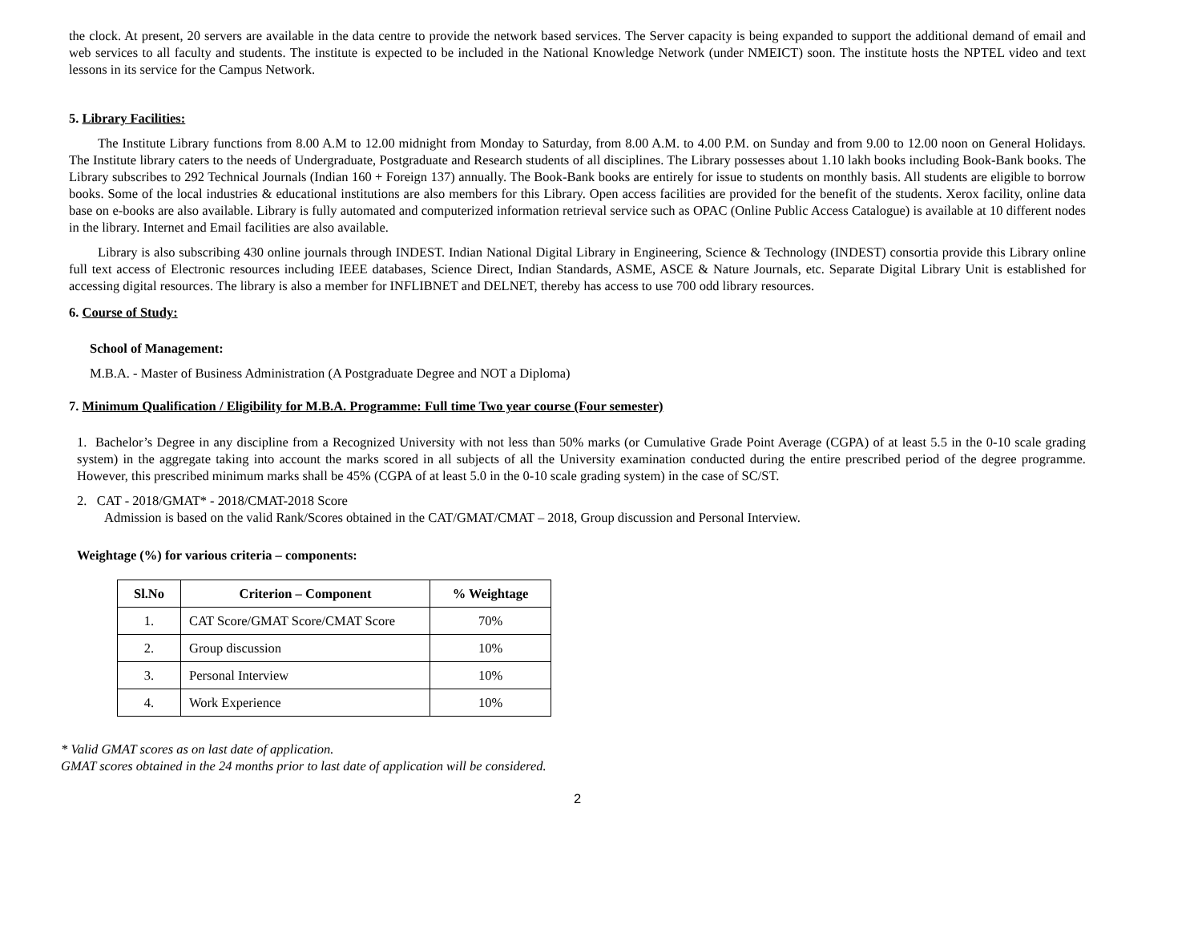the clock. At present, 20 servers are available in the data centre to provide the network based services. The Server capacity is being expanded to support the additional demand of email and web services to all faculty and students. The institute is expected to be included in the National Knowledge Network (under NMEICT) soon. The institute hosts the NPTEL video and text lessons in its service for the Campus Network.
5. Library Facilities:
The Institute Library functions from 8.00 A.M to 12.00 midnight from Monday to Saturday, from 8.00 A.M. to 4.00 P.M. on Sunday and from 9.00 to 12.00 noon on General Holidays. The Institute library caters to the needs of Undergraduate, Postgraduate and Research students of all disciplines. The Library possesses about 1.10 lakh books including Book-Bank books. The Library subscribes to 292 Technical Journals (Indian 160 + Foreign 137) annually. The Book-Bank books are entirely for issue to students on monthly basis. All students are eligible to borrow books. Some of the local industries & educational institutions are also members for this Library. Open access facilities are provided for the benefit of the students. Xerox facility, online data base on e-books are also available. Library is fully automated and computerized information retrieval service such as OPAC (Online Public Access Catalogue) is available at 10 different nodes in the library. Internet and Email facilities are also available.
Library is also subscribing 430 online journals through INDEST. Indian National Digital Library in Engineering, Science & Technology (INDEST) consortia provide this Library online full text access of Electronic resources including IEEE databases, Science Direct, Indian Standards, ASME, ASCE & Nature Journals, etc. Separate Digital Library Unit is established for accessing digital resources. The library is also a member for INFLIBNET and DELNET, thereby has access to use 700 odd library resources.
6. Course of Study:
School of Management:
M.B.A. - Master of Business Administration (A Postgraduate Degree and NOT a Diploma)
7. Minimum Qualification / Eligibility for M.B.A. Programme: Full time Two year course (Four semester)
1. Bachelor’s Degree in any discipline from a Recognized University with not less than 50% marks (or Cumulative Grade Point Average (CGPA) of at least 5.5 in the 0-10 scale grading system) in the aggregate taking into account the marks scored in all subjects of all the University examination conducted during the entire prescribed period of the degree programme. However, this prescribed minimum marks shall be 45% (CGPA of at least 5.0 in the 0-10 scale grading system) in the case of SC/ST.
2. CAT - 2018/GMAT* - 2018/CMAT-2018 Score
Admission is based on the valid Rank/Scores obtained in the CAT/GMAT/CMAT – 2018, Group discussion and Personal Interview.
Weightage (%) for various criteria – components:
| Sl.No | Criterion – Component | % Weightage |
| --- | --- | --- |
| 1. | CAT Score/GMAT Score/CMAT Score | 70% |
| 2. | Group discussion | 10% |
| 3. | Personal Interview | 10% |
| 4. | Work Experience | 10% |
* Valid GMAT scores as on last date of application.
GMAT scores obtained in the 24 months prior to last date of application will be considered.
2